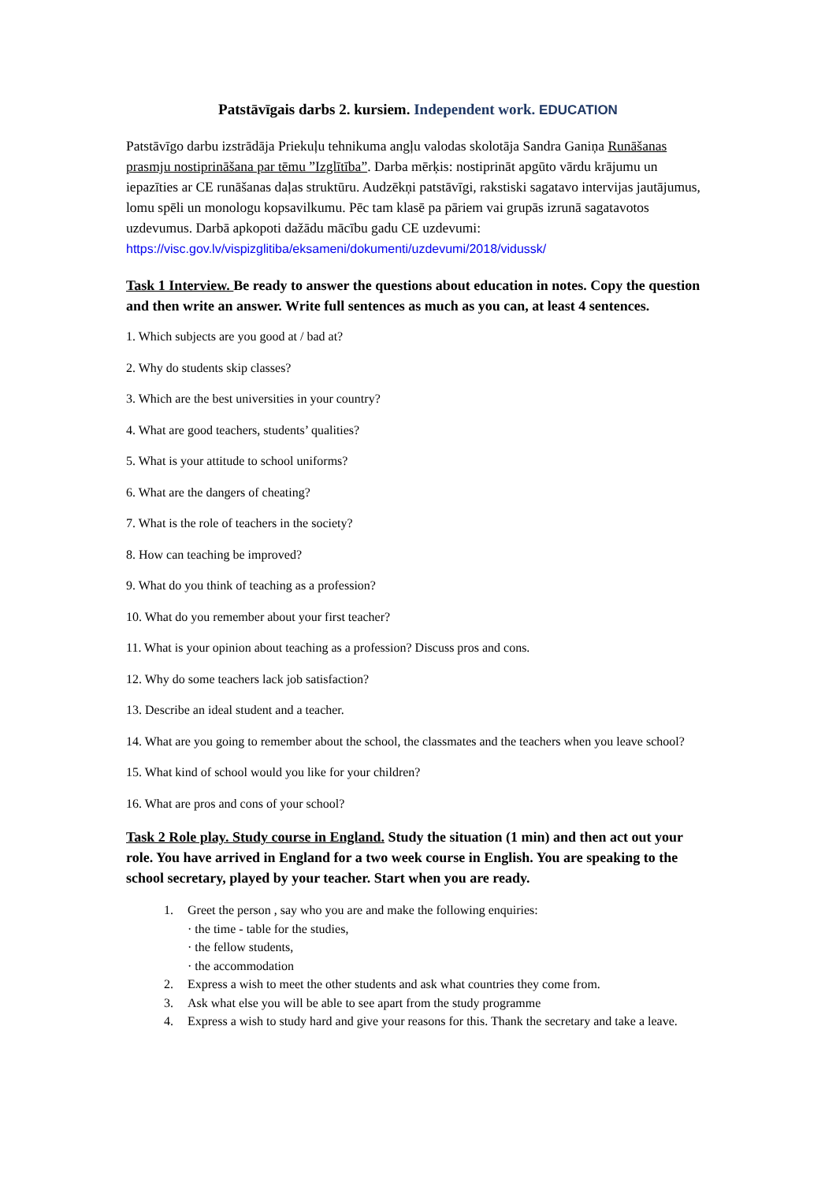Patstāvīgais darbs 2. kursiem. Independent work. EDUCATION
Patstāvīgo darbu izstrādāja Priekuļu tehnikuma angļu valodas skolotāja Sandra Ganiņa Runāšanas prasmju nostiprināšana par tēmu ”Izglītība”. Darba mērķis: nostiprināt apgūto vārdu krājumu un iepazīties ar CE runāšanas daļas struktūru. Audzēkņi patstāvīgi, rakstiski sagatavo intervijas jautājumus, lomu spēli un monologu kopsavilkumu. Pēc tam klasē pa pāriem vai grupās izrunā sagatavotos uzdevumus. Darbā apkopoti dažādu mācību gadu CE uzdevumi: https://visc.gov.lv/vispizglitiba/eksameni/dokumenti/uzdevumi/2018/vidussk/
Task 1 Interview. Be ready to answer the questions about education in notes. Copy the question and then write an answer. Write full sentences as much as you can, at least 4 sentences.
1. Which subjects are you good at / bad at?
2. Why do students skip classes?
3. Which are the best universities in your country?
4. What are good teachers, students’ qualities?
5. What is your attitude to school uniforms?
6. What are the dangers of cheating?
7. What is the role of teachers in the society?
8. How can teaching be improved?
9. What do you think of teaching as a profession?
10. What do you remember about your first teacher?
11. What is your opinion about teaching as a profession? Discuss pros and cons.
12. Why do some teachers lack job satisfaction?
13. Describe an ideal student and a teacher.
14. What are you going to remember about the school, the classmates and the teachers when you leave school?
15. What kind of school would you like for your children?
16. What are pros and cons of your school?
Task 2 Role play. Study course in England. Study the situation (1 min) and then act out your role. You have arrived in England for a two week course in English. You are speaking to the school secretary, played by your teacher. Start when you are ready.
1. Greet the person , say who you are and make the following enquiries:
· the time - table for the studies,
· the fellow students,
· the accommodation
2. Express a wish to meet the other students and ask what countries they come from.
3. Ask what else you will be able to see apart from the study programme
4. Express a wish to study hard and give your reasons for this. Thank the secretary and take a leave.